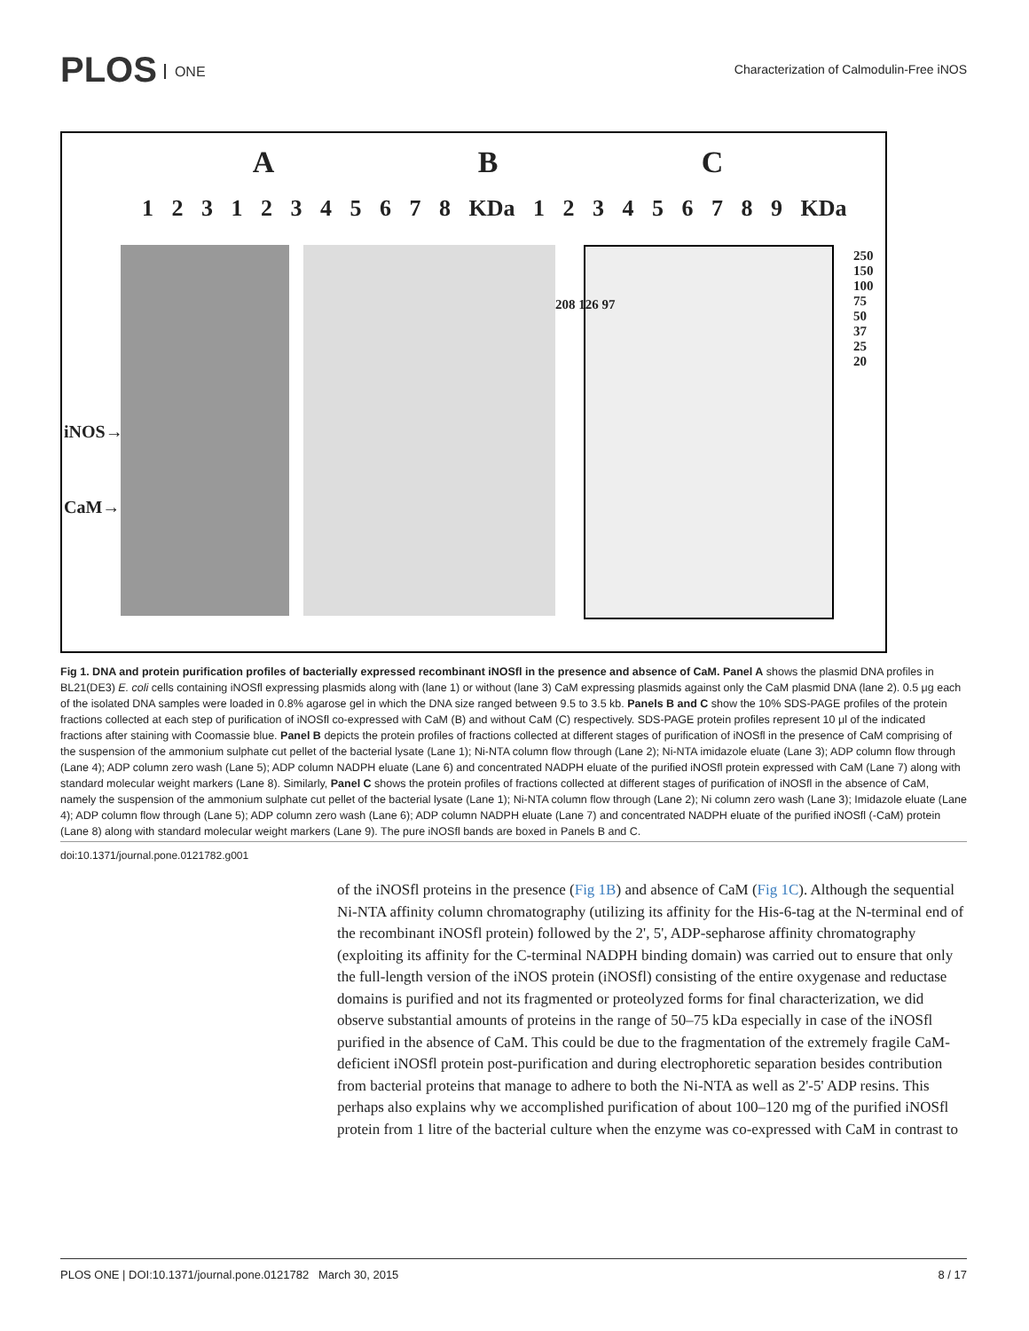PLOS ONE
Characterization of Calmodulin-Free iNOS
A B C
1 2 3 1 2 3 4 5 6 7 8 KDa 1 2 3 4 5 6 7 8 9 KDa
iNOS→
CaM→
208 126 97
250 150 100 75 50 37 25 20
Fig 1. DNA and protein purification profiles of bacterially expressed recombinant iNOSfl in the presence and absence of CaM. Panel A shows the plasmid DNA profiles in BL21(DE3) E. coli cells containing iNOSfl expressing plasmids along with (lane 1) or without (lane 3) CaM expressing plasmids against only the CaM plasmid DNA (lane 2). 0.5 μg each of the isolated DNA samples were loaded in 0.8% agarose gel in which the DNA size ranged between 9.5 to 3.5 kb. Panels B and C show the 10% SDS-PAGE profiles of the protein fractions collected at each step of purification of iNOSfl co-expressed with CaM (B) and without CaM (C) respectively. SDS-PAGE protein profiles represent 10 μl of the indicated fractions after staining with Coomassie blue. Panel B depicts the protein profiles of fractions collected at different stages of purification of iNOSfl in the presence of CaM comprising of the suspension of the ammonium sulphate cut pellet of the bacterial lysate (Lane 1); Ni-NTA column flow through (Lane 2); Ni-NTA imidazole eluate (Lane 3); ADP column flow through (Lane 4); ADP column zero wash (Lane 5); ADP column NADPH eluate (Lane 6) and concentrated NADPH eluate of the purified iNOSfl protein expressed with CaM (Lane 7) along with standard molecular weight markers (Lane 8). Similarly, Panel C shows the protein profiles of fractions collected at different stages of purification of iNOSfl in the absence of CaM, namely the suspension of the ammonium sulphate cut pellet of the bacterial lysate (Lane 1); Ni-NTA column flow through (Lane 2); Ni column zero wash (Lane 3); Imidazole eluate (Lane 4); ADP column flow through (Lane 5); ADP column zero wash (Lane 6); ADP column NADPH eluate (Lane 7) and concentrated NADPH eluate of the purified iNOSfl (-CaM) protein (Lane 8) along with standard molecular weight markers (Lane 9). The pure iNOSfl bands are boxed in Panels B and C.
doi:10.1371/journal.pone.0121782.g001
of the iNOSfl proteins in the presence (Fig 1B) and absence of CaM (Fig 1C). Although the sequential Ni-NTA affinity column chromatography (utilizing its affinity for the His-6-tag at the N-terminal end of the recombinant iNOSfl protein) followed by the 2', 5', ADP-sepharose affinity chromatography (exploiting its affinity for the C-terminal NADPH binding domain) was carried out to ensure that only the full-length version of the iNOS protein (iNOSfl) consisting of the entire oxygenase and reductase domains is purified and not its fragmented or proteolyzed forms for final characterization, we did observe substantial amounts of proteins in the range of 50–75 kDa especially in case of the iNOSfl purified in the absence of CaM. This could be due to the fragmentation of the extremely fragile CaM-deficient iNOSfl protein post-purification and during electrophoretic separation besides contribution from bacterial proteins that manage to adhere to both the Ni-NTA as well as 2'-5' ADP resins. This perhaps also explains why we accomplished purification of about 100–120 mg of the purified iNOSfl protein from 1 litre of the bacterial culture when the enzyme was co-expressed with CaM in contrast to
PLOS ONE | DOI:10.1371/journal.pone.0121782 March 30, 2015 8 / 17